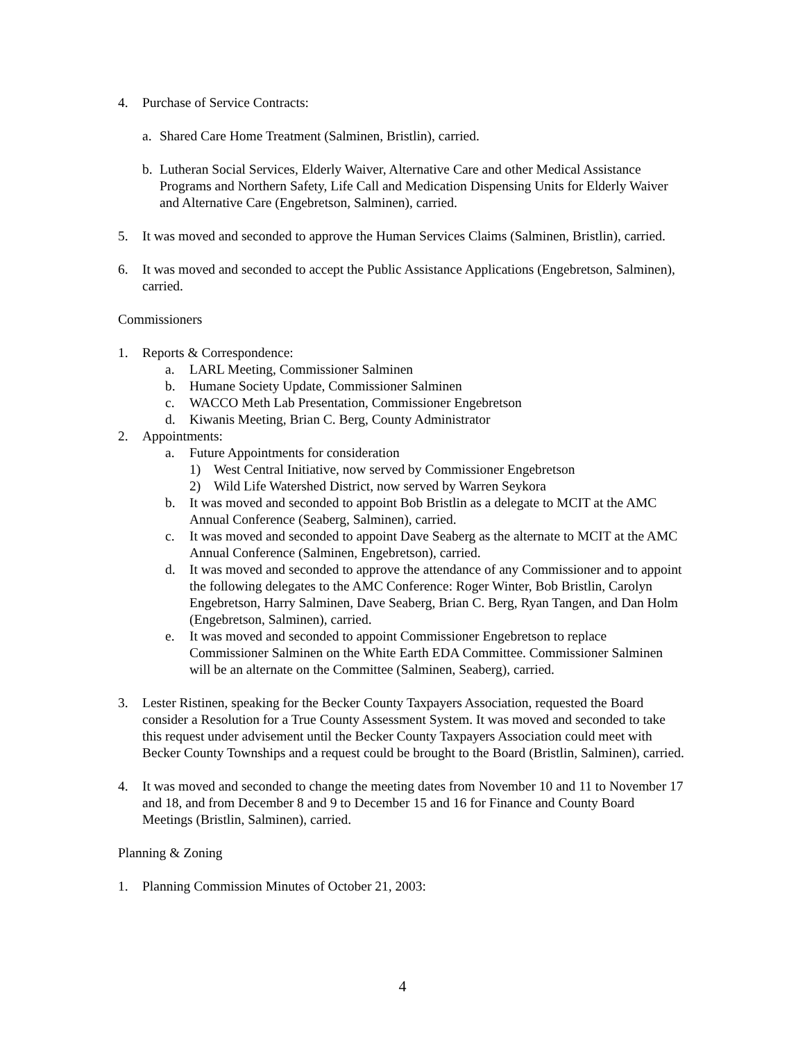4. Purchase of Service Contracts:
a. Shared Care Home Treatment (Salminen, Bristlin), carried.
b. Lutheran Social Services, Elderly Waiver, Alternative Care and other Medical Assistance Programs and Northern Safety, Life Call and Medication Dispensing Units for Elderly Waiver and Alternative Care (Engebretson, Salminen), carried.
5. It was moved and seconded to approve the Human Services Claims (Salminen, Bristlin), carried.
6. It was moved and seconded to accept the Public Assistance Applications (Engebretson, Salminen), carried.
Commissioners
1. Reports & Correspondence:
a. LARL Meeting, Commissioner Salminen
b. Humane Society Update, Commissioner Salminen
c. WACCO Meth Lab Presentation, Commissioner Engebretson
d. Kiwanis Meeting, Brian C. Berg, County Administrator
2. Appointments:
a. Future Appointments for consideration
1) West Central Initiative, now served by Commissioner Engebretson
2) Wild Life Watershed District, now served by Warren Seykora
b. It was moved and seconded to appoint Bob Bristlin as a delegate to MCIT at the AMC Annual Conference (Seaberg, Salminen), carried.
c. It was moved and seconded to appoint Dave Seaberg as the alternate to MCIT at the AMC Annual Conference (Salminen, Engebretson), carried.
d. It was moved and seconded to approve the attendance of any Commissioner and to appoint the following delegates to the AMC Conference: Roger Winter, Bob Bristlin, Carolyn Engebretson, Harry Salminen, Dave Seaberg, Brian C. Berg, Ryan Tangen, and Dan Holm (Engebretson, Salminen), carried.
e. It was moved and seconded to appoint Commissioner Engebretson to replace Commissioner Salminen on the White Earth EDA Committee. Commissioner Salminen will be an alternate on the Committee (Salminen, Seaberg), carried.
3. Lester Ristinen, speaking for the Becker County Taxpayers Association, requested the Board consider a Resolution for a True County Assessment System. It was moved and seconded to take this request under advisement until the Becker County Taxpayers Association could meet with Becker County Townships and a request could be brought to the Board (Bristlin, Salminen), carried.
4. It was moved and seconded to change the meeting dates from November 10 and 11 to November 17 and 18, and from December 8 and 9 to December 15 and 16 for Finance and County Board Meetings (Bristlin, Salminen), carried.
Planning & Zoning
1. Planning Commission Minutes of October 21, 2003:
4